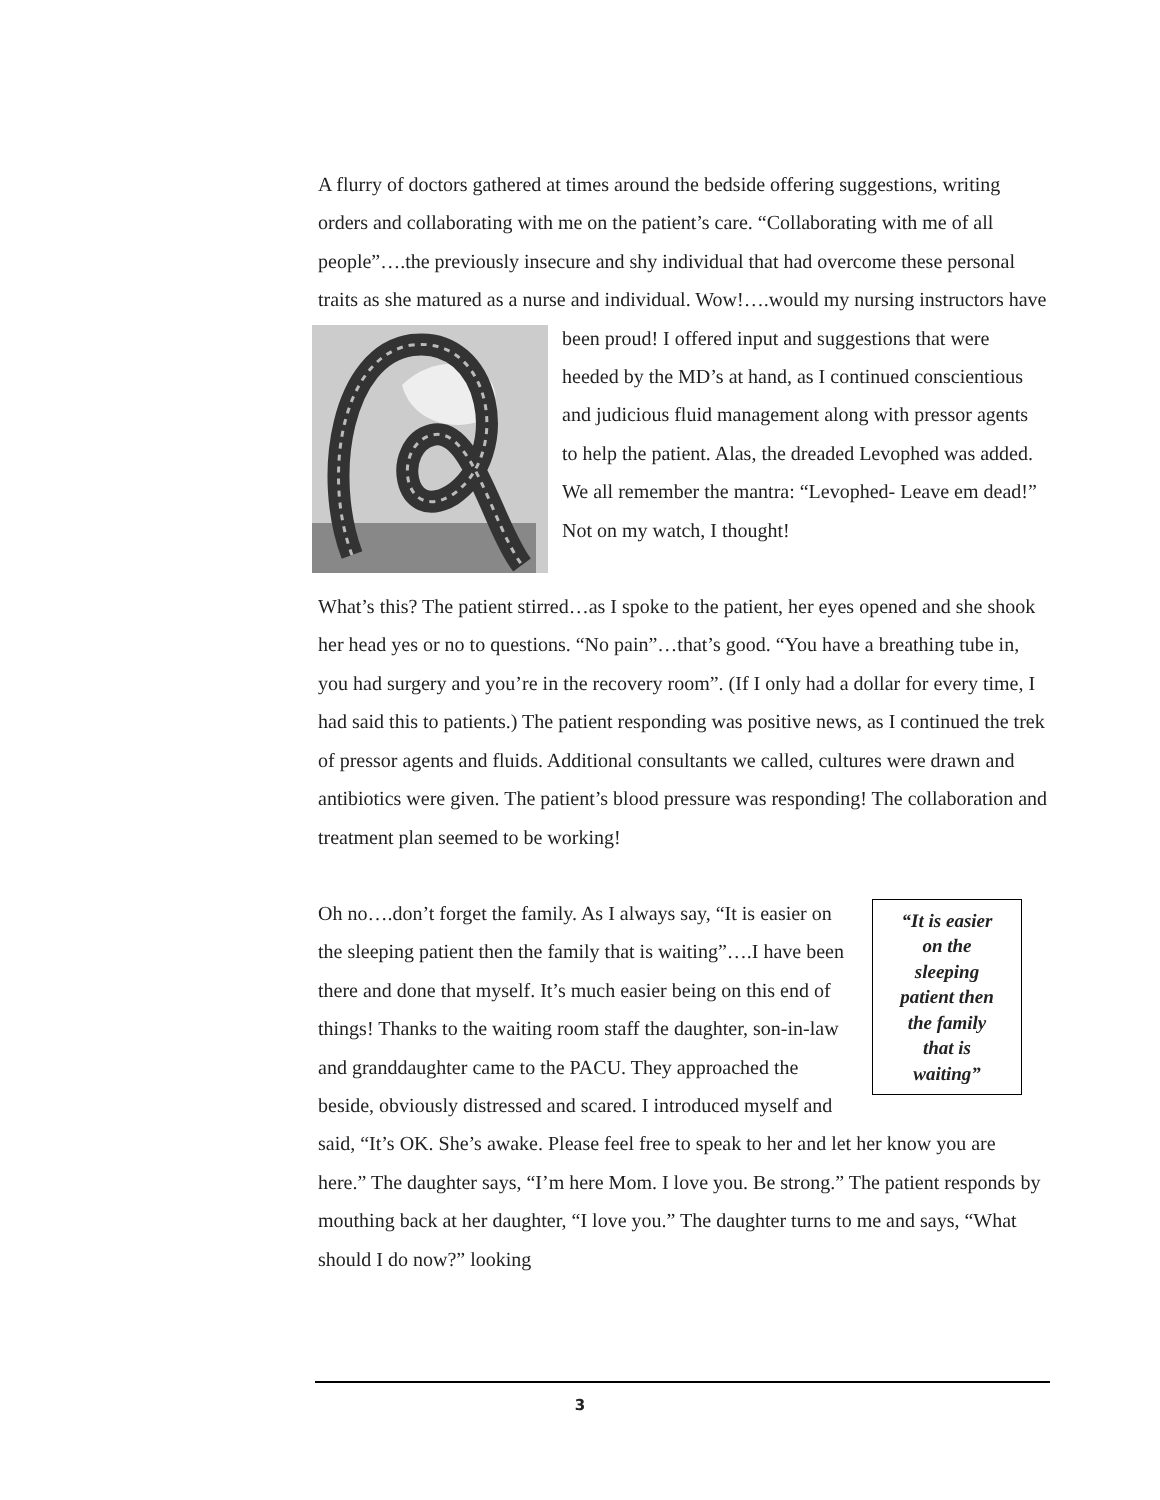A flurry of doctors gathered at times around the bedside offering suggestions, writing orders and collaborating with me on the patient’s care. “Collaborating with me of all people”….the previously insecure and shy individual that had overcome these personal traits as she matured as a nurse and individual. Wow!….would my nursing instructors have been proud! I offered input and suggestions that were heeded by the MD’s at hand, as I continued conscientious and judicious fluid management along with pressor agents to help the patient. Alas, the dreaded Levophed was added. We all remember the mantra: “Levophed- Leave em dead!” Not on my watch, I thought!
What’s this? The patient stirred…as I spoke to the patient, her eyes opened and she shook her head yes or no to questions. “No pain”…that’s good. “You have a breathing tube in, you had surgery and you’re in the recovery room”. (If I only had a dollar for every time, I had said this to patients.) The patient responding was positive news, as I continued the trek of pressor agents and fluids. Additional consultants we called, cultures were drawn and antibiotics were given. The patient’s blood pressure was responding! The collaboration and treatment plan seemed to be working!
“It is easier
on the
sleeping
patient then
the family
that is
waiting” Oh no….don’t forget the family. As I always say, “It is easier on the sleeping patient then the family that is waiting”….I have been there and done that myself. It’s much easier being on this end of things! Thanks to the waiting room staff the daughter, son-in-law and granddaughter came to the PACU. They approached the beside, obviously distressed and scared. I introduced myself and said, “It’s OK. She’s awake. Please feel free to speak to her and let her know you are here.” The daughter says, “I’m here Mom. I love you. Be strong.” The patient responds by mouthing back at her daughter, “I love you.” The daughter turns to me and says, “What should I do now?” looking
3